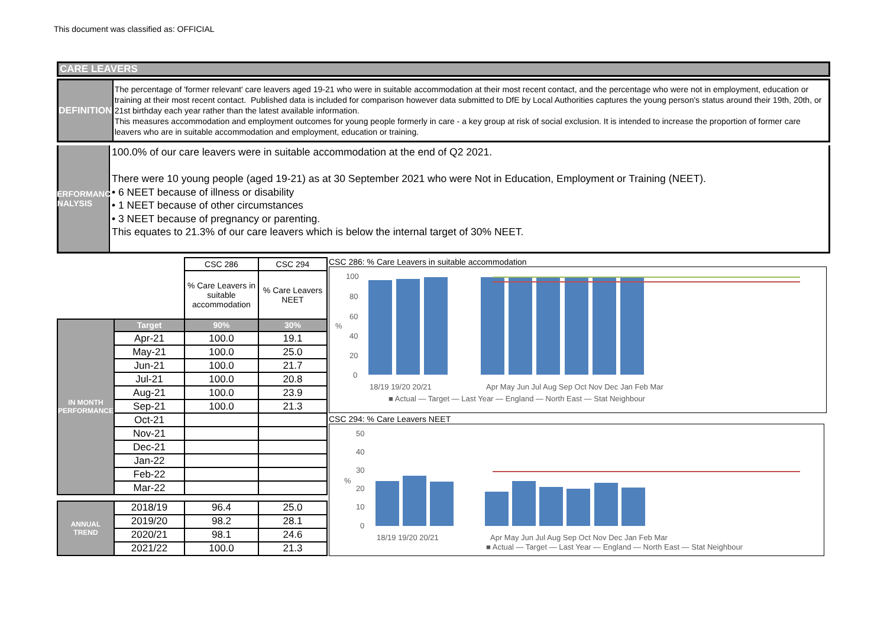This document was classified as: OFFICIAL
CARE LEAVERS
DEFINITION
The percentage of 'former relevant' care leavers aged 19-21 who were in suitable accommodation at their most recent contact, and the percentage who were not in employment, education or training at their most recent contact. Published data is included for comparison however data submitted to DfE by Local Authorities captures the young person's status around their 19th, 20th, or 21st birthday each year rather than the latest available information.
This measures accommodation and employment outcomes for young people formerly in care - a key group at risk of social exclusion. It is intended to increase the proportion of former care leavers who are in suitable accommodation and employment, education or training.
PERFORMANCE ANALYSIS
100.0% of our care leavers were in suitable accommodation at the end of Q2 2021.
There were 10 young people (aged 19-21) as at 30 September 2021 who were Not in Education, Employment or Training (NEET).
• 6 NEET because of illness or disability
• 1 NEET because of other circumstances
• 3 NEET because of pregnancy or parenting.
This equates to 21.3% of our care leavers which is below the internal target of 30% NEET.
| | | CSC 286 | CSC 294 |
| | | % Care Leavers in suitable accommodation | % Care Leavers NEET |
| IN MONTH PERFORMANCE | Target | 90% | 30% |
| | Apr-21 | 100.0 | 19.1 |
| | May-21 | 100.0 | 25.0 |
| | Jun-21 | 100.0 | 21.7 |
| | Jul-21 | 100.0 | 20.8 |
| | Aug-21 | 100.0 | 23.9 |
| | Sep-21 | 100.0 | 21.3 |
| | Oct-21 | | |
| | Nov-21 | | |
| | Dec-21 | | |
| | Jan-22 | | |
| | Feb-22 | | |
| | Mar-22 | | |
| ANNUAL TREND | 2018/19 | 96.4 | 25.0 |
| | 2019/20 | 98.2 | 28.1 |
| | 2020/21 | 98.1 | 24.6 |
| | 2021/22 | 100.0 | 21.3 |
CSC 286: % Care Leavers in suitable accommodation
100
80
60
40
20
0
%
18/19 19/20 20/21
Apr May Jun Jul Aug Sep Oct Nov Dec Jan Feb Mar
■ Actual — Target — Last Year — England — North East — Stat Neighbour
CSC 294: % Care Leavers NEET
50
40
30
20
10
0
%
18/19 19/20 20/21
Apr May Jun Jul Aug Sep Oct Nov Dec Jan Feb Mar
■ Actual — Target — Last Year — England — North East — Stat Neighbour